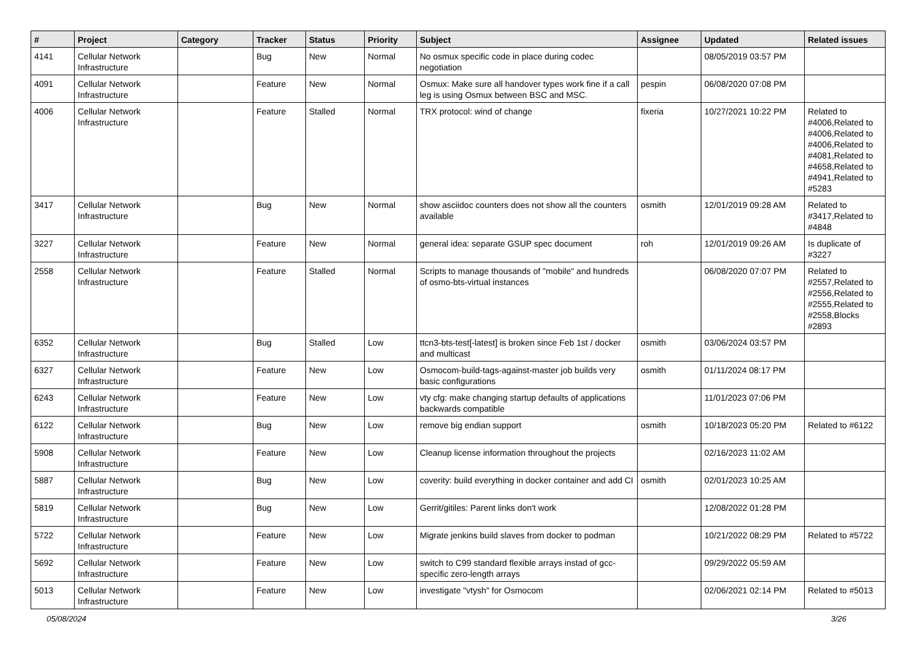| # | Project | Category | Tracker | Status | Priority | Subject | Assignee | Updated | Related issues |
| --- | --- | --- | --- | --- | --- | --- | --- | --- | --- |
| 4141 | Cellular Network Infrastructure | | Bug | New | Normal | No osmux specific code in place during codec negotiation | | 08/05/2019 03:57 PM | |
| 4091 | Cellular Network Infrastructure | | Feature | New | Normal | Osmux: Make sure all handover types work fine if a call leg is using Osmux between BSC and MSC. | pespin | 06/08/2020 07:08 PM | |
| 4006 | Cellular Network Infrastructure | | Feature | Stalled | Normal | TRX protocol: wind of change | fixeria | 10/27/2021 10:22 PM | Related to #4006,Related to #4006,Related to #4006,Related to #4081,Related to #4658,Related to #4941,Related to #5283 |
| 3417 | Cellular Network Infrastructure | | Bug | New | Normal | show asciidoc counters does not show all the counters available | osmith | 12/01/2019 09:28 AM | Related to #3417,Related to #4848 |
| 3227 | Cellular Network Infrastructure | | Feature | New | Normal | general idea: separate GSUP spec document | roh | 12/01/2019 09:26 AM | Is duplicate of #3227 |
| 2558 | Cellular Network Infrastructure | | Feature | Stalled | Normal | Scripts to manage thousands of "mobile" and hundreds of osmo-bts-virtual instances | | 06/08/2020 07:07 PM | Related to #2557,Related to #2556,Related to #2555,Related to #2558,Blocks #2893 |
| 6352 | Cellular Network Infrastructure | | Bug | Stalled | Low | ttcn3-bts-test[-latest] is broken since Feb 1st / docker and multicast | osmith | 03/06/2024 03:57 PM | |
| 6327 | Cellular Network Infrastructure | | Feature | New | Low | Osmocom-build-tags-against-master job builds very basic configurations | osmith | 01/11/2024 08:17 PM | |
| 6243 | Cellular Network Infrastructure | | Feature | New | Low | vty cfg: make changing startup defaults of applications backwards compatible | | 11/01/2023 07:06 PM | |
| 6122 | Cellular Network Infrastructure | | Bug | New | Low | remove big endian support | osmith | 10/18/2023 05:20 PM | Related to #6122 |
| 5908 | Cellular Network Infrastructure | | Feature | New | Low | Cleanup license information throughout the projects | | 02/16/2023 11:02 AM | |
| 5887 | Cellular Network Infrastructure | | Bug | New | Low | coverity: build everything in docker container and add CI | osmith | 02/01/2023 10:25 AM | |
| 5819 | Cellular Network Infrastructure | | Bug | New | Low | Gerrit/gitiles: Parent links don't work | | 12/08/2022 01:28 PM | |
| 5722 | Cellular Network Infrastructure | | Feature | New | Low | Migrate jenkins build slaves from docker to podman | | 10/21/2022 08:29 PM | Related to #5722 |
| 5692 | Cellular Network Infrastructure | | Feature | New | Low | switch to C99 standard flexible arrays instad of gcc-specific zero-length arrays | | 09/29/2022 05:59 AM | |
| 5013 | Cellular Network Infrastructure | | Feature | New | Low | investigate "vtysh" for Osmocom | | 02/06/2021 02:14 PM | Related to #5013 |
05/08/2024 3/26